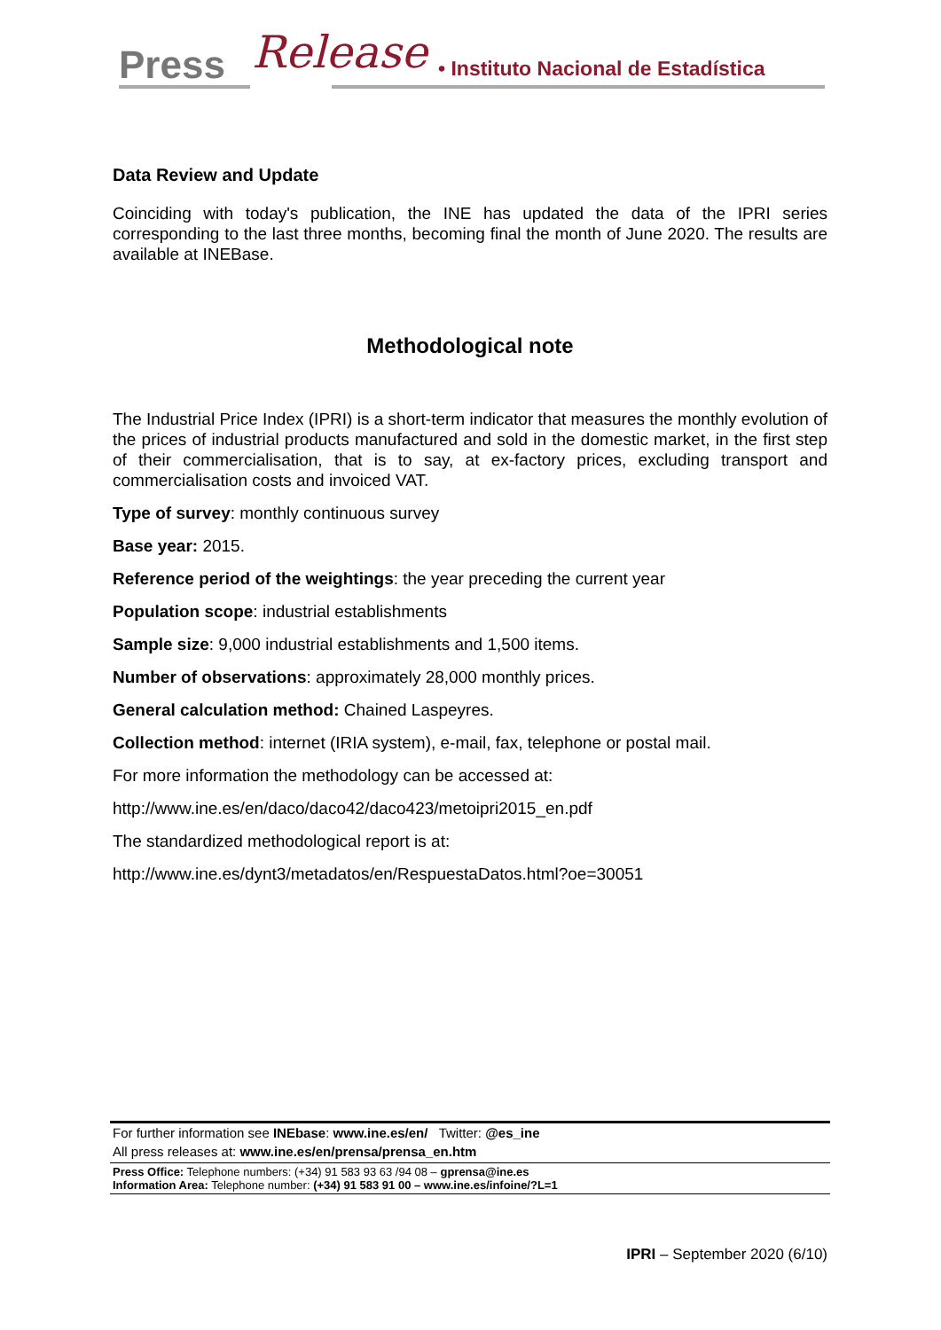Press Release • Instituto Nacional de Estadística
Data Review and Update
Coinciding with today's publication, the INE has updated the data of the IPRI series corresponding to the last three months, becoming final the month of June 2020. The results are available at INEBase.
Methodological note
The Industrial Price Index (IPRI) is a short-term indicator that measures the monthly evolution of the prices of industrial products manufactured and sold in the domestic market, in the first step of their commercialisation, that is to say, at ex-factory prices, excluding transport and commercialisation costs and invoiced VAT.
Type of survey: monthly continuous survey
Base year: 2015.
Reference period of the weightings: the year preceding the current year
Population scope: industrial establishments
Sample size: 9,000 industrial establishments and 1,500 items.
Number of observations: approximately 28,000 monthly prices.
General calculation method: Chained Laspeyres.
Collection method: internet (IRIA system), e-mail, fax, telephone or postal mail.
For more information the methodology can be accessed at:
http://www.ine.es/en/daco/daco42/daco423/metoipri2015_en.pdf
The standardized methodological report is at:
http://www.ine.es/dynt3/metadatos/en/RespuestaDatos.html?oe=30051
For further information see INEbase: www.ine.es/en/ Twitter: @es_ine
All press releases at: www.ine.es/en/prensa/prensa_en.htm
Press Office: Telephone numbers: (+34) 91 583 93 63 /94 08 – gprensa@ine.es
Information Area: Telephone number: (+34) 91 583 91 00 – www.ine.es/infoine/?L=1
IPRI – September 2020 (6/10)